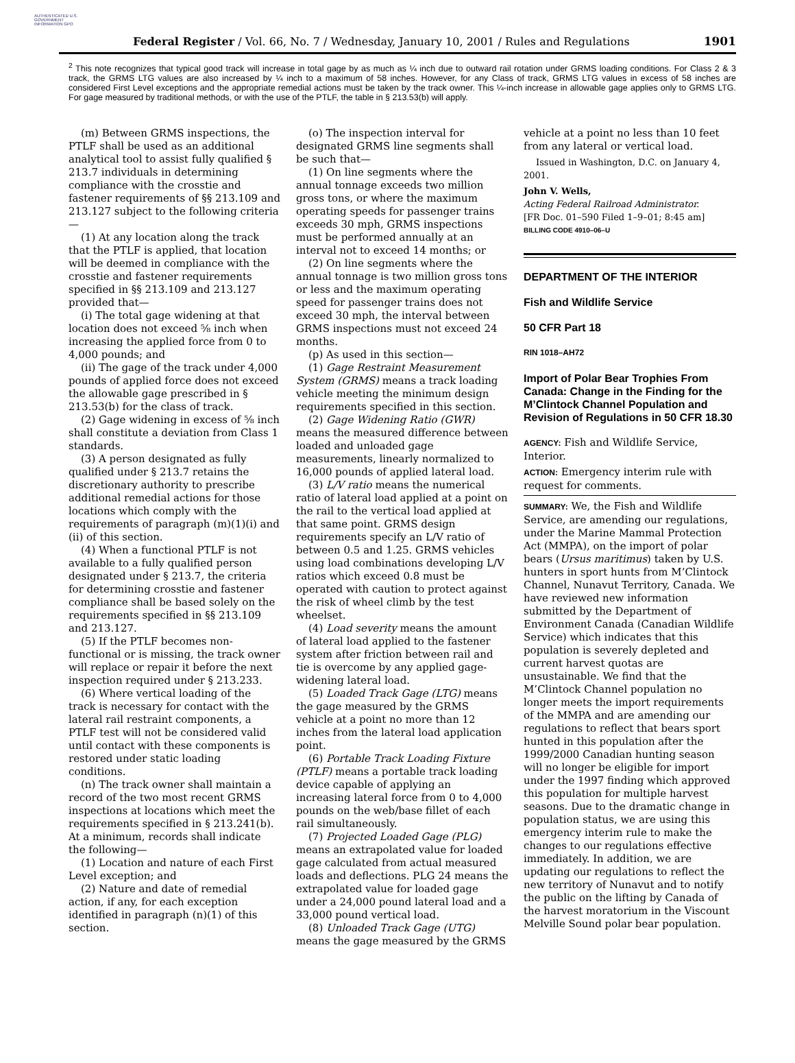AUTHENTICATED U.S. GOVERNMENT INFORMATION GPO
Federal Register / Vol. 66, No. 7 / Wednesday, January 10, 2001 / Rules and Regulations
1901
<sup>2</sup> This note recognizes that typical good track will increase in total gage by as much as ¼ inch due to outward rail rotation under GRMS loading conditions. For Class 2 & 3 track, the GRMS LTG values are also increased by ¼ inch to a maximum of 58 inches. However, for any Class of track, GRMS LTG values in excess of 58 inches are considered First Level exceptions and the appropriate remedial actions must be taken by the track owner. This ¼-inch increase in allowable gage applies only to GRMS LTG. For gage measured by traditional methods, or with the use of the PTLF, the table in § 213.53(b) will apply.
(m) Between GRMS inspections, the PTLF shall be used as an additional analytical tool to assist fully qualified § 213.7 individuals in determining compliance with the crosstie and fastener requirements of §§ 213.109 and 213.127 subject to the following criteria—
(1) At any location along the track that the PTLF is applied, that location will be deemed in compliance with the crosstie and fastener requirements specified in §§ 213.109 and 213.127 provided that—
(i) The total gage widening at that location does not exceed ⅝ inch when increasing the applied force from 0 to 4,000 pounds; and
(ii) The gage of the track under 4,000 pounds of applied force does not exceed the allowable gage prescribed in § 213.53(b) for the class of track.
(2) Gage widening in excess of ⅝ inch shall constitute a deviation from Class 1 standards.
(3) A person designated as fully qualified under § 213.7 retains the discretionary authority to prescribe additional remedial actions for those locations which comply with the requirements of paragraph (m)(1)(i) and (ii) of this section.
(4) When a functional PTLF is not available to a fully qualified person designated under § 213.7, the criteria for determining crosstie and fastener compliance shall be based solely on the requirements specified in §§ 213.109 and 213.127.
(5) If the PTLF becomes non-functional or is missing, the track owner will replace or repair it before the next inspection required under § 213.233.
(6) Where vertical loading of the track is necessary for contact with the lateral rail restraint components, a PTLF test will not be considered valid until contact with these components is restored under static loading conditions.
(n) The track owner shall maintain a record of the two most recent GRMS inspections at locations which meet the requirements specified in § 213.241(b). At a minimum, records shall indicate the following—
(1) Location and nature of each First Level exception; and
(2) Nature and date of remedial action, if any, for each exception identified in paragraph (n)(1) of this section.
(o) The inspection interval for designated GRMS line segments shall be such that—
(1) On line segments where the annual tonnage exceeds two million gross tons, or where the maximum operating speeds for passenger trains exceeds 30 mph, GRMS inspections must be performed annually at an interval not to exceed 14 months; or
(2) On line segments where the annual tonnage is two million gross tons or less and the maximum operating speed for passenger trains does not exceed 30 mph, the interval between GRMS inspections must not exceed 24 months.
(p) As used in this section—
(1) Gage Restraint Measurement System (GRMS) means a track loading vehicle meeting the minimum design requirements specified in this section.
(2) Gage Widening Ratio (GWR) means the measured difference between loaded and unloaded gage measurements, linearly normalized to 16,000 pounds of applied lateral load.
(3) L/V ratio means the numerical ratio of lateral load applied at a point on the rail to the vertical load applied at that same point. GRMS design requirements specify an L/V ratio of between 0.5 and 1.25. GRMS vehicles using load combinations developing L/V ratios which exceed 0.8 must be operated with caution to protect against the risk of wheel climb by the test wheelset.
(4) Load severity means the amount of lateral load applied to the fastener system after friction between rail and tie is overcome by any applied gage-widening lateral load.
(5) Loaded Track Gage (LTG) means the gage measured by the GRMS vehicle at a point no more than 12 inches from the lateral load application point.
(6) Portable Track Loading Fixture (PTLF) means a portable track loading device capable of applying an increasing lateral force from 0 to 4,000 pounds on the web/base fillet of each rail simultaneously.
(7) Projected Loaded Gage (PLG) means an extrapolated value for loaded gage calculated from actual measured loads and deflections. PLG 24 means the extrapolated value for loaded gage under a 24,000 pound lateral load and a 33,000 pound vertical load.
(8) Unloaded Track Gage (UTG) means the gage measured by the GRMS
vehicle at a point no less than 10 feet from any lateral or vertical load.
Issued in Washington, D.C. on January 4, 2001.
John V. Wells,
Acting Federal Railroad Administrator.
[FR Doc. 01–590 Filed 1–9–01; 8:45 am]
BILLING CODE 4910–06–U
DEPARTMENT OF THE INTERIOR
Fish and Wildlife Service
50 CFR Part 18
RIN 1018–AH72
Import of Polar Bear Trophies From Canada: Change in the Finding for the M’Clintock Channel Population and Revision of Regulations in 50 CFR 18.30
AGENCY: Fish and Wildlife Service, Interior.
ACTION: Emergency interim rule with request for comments.
SUMMARY: We, the Fish and Wildlife Service, are amending our regulations, under the Marine Mammal Protection Act (MMPA), on the import of polar bears (Ursus maritimus) taken by U.S. hunters in sport hunts from M’Clintock Channel, Nunavut Territory, Canada. We have reviewed new information submitted by the Department of Environment Canada (Canadian Wildlife Service) which indicates that this population is severely depleted and current harvest quotas are unsustainable. We find that the M’Clintock Channel population no longer meets the import requirements of the MMPA and are amending our regulations to reflect that bears sport hunted in this population after the 1999/2000 Canadian hunting season will no longer be eligible for import under the 1997 finding which approved this population for multiple harvest seasons. Due to the dramatic change in population status, we are using this emergency interim rule to make the changes to our regulations effective immediately. In addition, we are updating our regulations to reflect the new territory of Nunavut and to notify the public on the lifting by Canada of the harvest moratorium in the Viscount Melville Sound polar bear population.